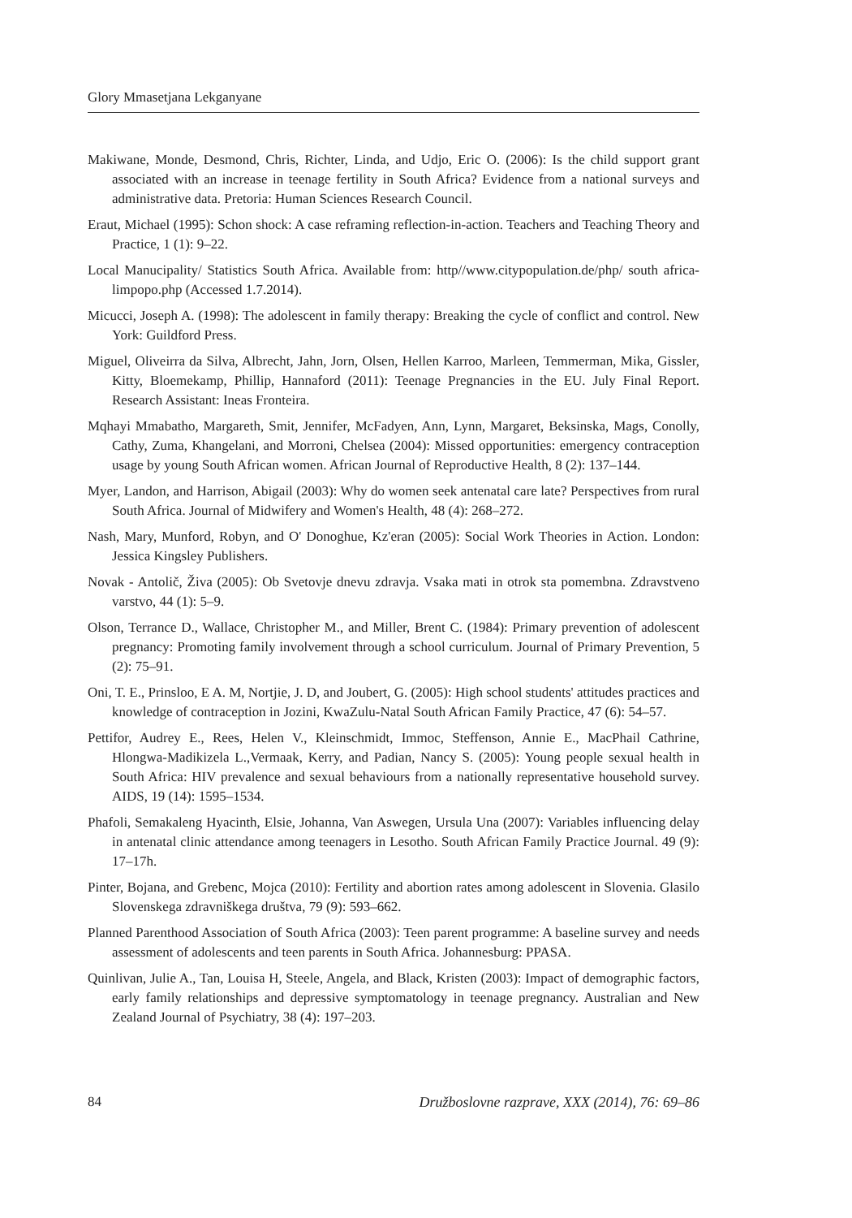Glory Mmasetjana Lekganyane
Makiwane, Monde, Desmond, Chris, Richter, Linda, and Udjo, Eric O. (2006): Is the child support grant associated with an increase in teenage fertility in South Africa? Evidence from a national surveys and administrative data. Pretoria: Human Sciences Research Council.
Eraut, Michael (1995): Schon shock: A case reframing reflection-in-action. Teachers and Teaching Theory and Practice, 1 (1): 9–22.
Local Manucipality/ Statistics South Africa. Available from: http//www.citypopulation.de/php/ south africa-limpopo.php (Accessed 1.7.2014).
Micucci, Joseph A. (1998): The adolescent in family therapy: Breaking the cycle of conflict and control. New York: Guildford Press.
Miguel, Oliveirra da Silva, Albrecht, Jahn, Jorn, Olsen, Hellen Karroo, Marleen, Temmerman, Mika, Gissler, Kitty, Bloemekamp, Phillip, Hannaford (2011): Teenage Pregnancies in the EU. July Final Report. Research Assistant: Ineas Fronteira.
Mqhayi Mmabatho, Margareth, Smit, Jennifer, McFadyen, Ann, Lynn, Margaret, Beksinska, Mags, Conolly, Cathy, Zuma, Khangelani, and Morroni, Chelsea (2004): Missed opportunities: emergency contraception usage by young South African women. African Journal of Reproductive Health, 8 (2): 137–144.
Myer, Landon, and Harrison, Abigail (2003): Why do women seek antenatal care late? Perspectives from rural South Africa. Journal of Midwifery and Women's Health, 48 (4): 268–272.
Nash, Mary, Munford, Robyn, and O' Donoghue, Kz'eran (2005): Social Work Theories in Action. London: Jessica Kingsley Publishers.
Novak - Antolič, Živa (2005): Ob Svetovje dnevu zdravja. Vsaka mati in otrok sta pomembna. Zdravstveno varstvo, 44 (1): 5–9.
Olson, Terrance D., Wallace, Christopher M., and Miller, Brent C. (1984): Primary prevention of adolescent pregnancy: Promoting family involvement through a school curriculum. Journal of Primary Prevention, 5 (2): 75–91.
Oni, T. E., Prinsloo, E A. M, Nortjie, J. D, and Joubert, G. (2005): High school students' attitudes practices and knowledge of contraception in Jozini, KwaZulu-Natal South African Family Practice, 47 (6): 54–57.
Pettifor, Audrey E., Rees, Helen V., Kleinschmidt, Immoc, Steffenson, Annie E., MacPhail Cathrine, Hlongwa-Madikizela L.,Vermaak, Kerry, and Padian, Nancy S. (2005): Young people sexual health in South Africa: HIV prevalence and sexual behaviours from a nationally representative household survey. AIDS, 19 (14): 1595–1534.
Phafoli, Semakaleng Hyacinth, Elsie, Johanna, Van Aswegen, Ursula Una (2007): Variables influencing delay in antenatal clinic attendance among teenagers in Lesotho. South African Family Practice Journal. 49 (9): 17–17h.
Pinter, Bojana, and Grebenc, Mojca (2010): Fertility and abortion rates among adolescent in Slovenia. Glasilo Slovenskega zdravniškega društva, 79 (9): 593–662.
Planned Parenthood Association of South Africa (2003): Teen parent programme: A baseline survey and needs assessment of adolescents and teen parents in South Africa. Johannesburg: PPASA.
Quinlivan, Julie A., Tan, Louisa H, Steele, Angela, and Black, Kristen (2003): Impact of demographic factors, early family relationships and depressive symptomatology in teenage pregnancy. Australian and New Zealand Journal of Psychiatry, 38 (4): 197–203.
84 Družboslovne razprave, XXX (2014), 76: 69–86